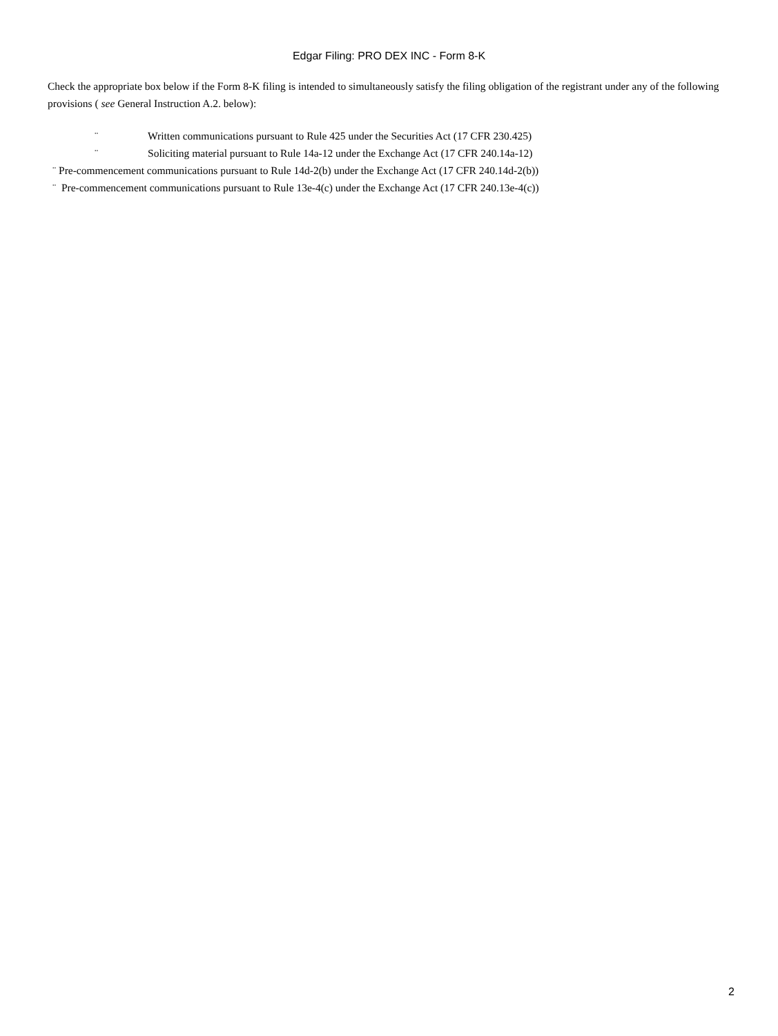Edgar Filing: PRO DEX INC - Form 8-K
Check the appropriate box below if the Form 8-K filing is intended to simultaneously satisfy the filing obligation of the registrant under any of the following provisions ( see General Instruction A.2. below):
¨ Written communications pursuant to Rule 425 under the Securities Act (17 CFR 230.425)
¨ Soliciting material pursuant to Rule 14a-12 under the Exchange Act (17 CFR 240.14a-12)
¨ Pre-commencement communications pursuant to Rule 14d-2(b) under the Exchange Act (17 CFR 240.14d-2(b))
¨ Pre-commencement communications pursuant to Rule 13e-4(c) under the Exchange Act (17 CFR 240.13e-4(c))
2